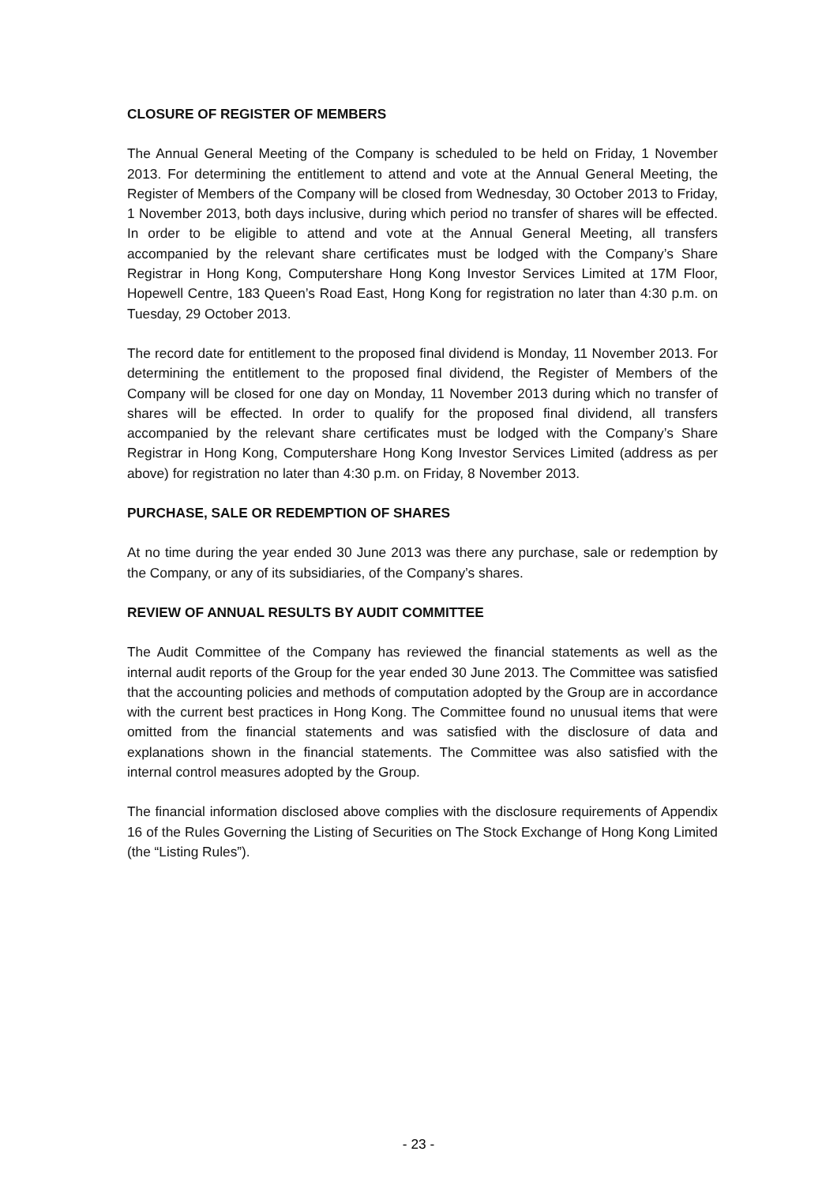CLOSURE OF REGISTER OF MEMBERS
The Annual General Meeting of the Company is scheduled to be held on Friday, 1 November 2013. For determining the entitlement to attend and vote at the Annual General Meeting, the Register of Members of the Company will be closed from Wednesday, 30 October 2013 to Friday, 1 November 2013, both days inclusive, during which period no transfer of shares will be effected. In order to be eligible to attend and vote at the Annual General Meeting, all transfers accompanied by the relevant share certificates must be lodged with the Company’s Share Registrar in Hong Kong, Computershare Hong Kong Investor Services Limited at 17M Floor, Hopewell Centre, 183 Queen’s Road East, Hong Kong for registration no later than 4:30 p.m. on Tuesday, 29 October 2013.
The record date for entitlement to the proposed final dividend is Monday, 11 November 2013. For determining the entitlement to the proposed final dividend, the Register of Members of the Company will be closed for one day on Monday, 11 November 2013 during which no transfer of shares will be effected. In order to qualify for the proposed final dividend, all transfers accompanied by the relevant share certificates must be lodged with the Company’s Share Registrar in Hong Kong, Computershare Hong Kong Investor Services Limited (address as per above) for registration no later than 4:30 p.m. on Friday, 8 November 2013.
PURCHASE, SALE OR REDEMPTION OF SHARES
At no time during the year ended 30 June 2013 was there any purchase, sale or redemption by the Company, or any of its subsidiaries, of the Company’s shares.
REVIEW OF ANNUAL RESULTS BY AUDIT COMMITTEE
The Audit Committee of the Company has reviewed the financial statements as well as the internal audit reports of the Group for the year ended 30 June 2013. The Committee was satisfied that the accounting policies and methods of computation adopted by the Group are in accordance with the current best practices in Hong Kong. The Committee found no unusual items that were omitted from the financial statements and was satisfied with the disclosure of data and explanations shown in the financial statements. The Committee was also satisfied with the internal control measures adopted by the Group.
The financial information disclosed above complies with the disclosure requirements of Appendix 16 of the Rules Governing the Listing of Securities on The Stock Exchange of Hong Kong Limited (the “Listing Rules”).
- 23 -